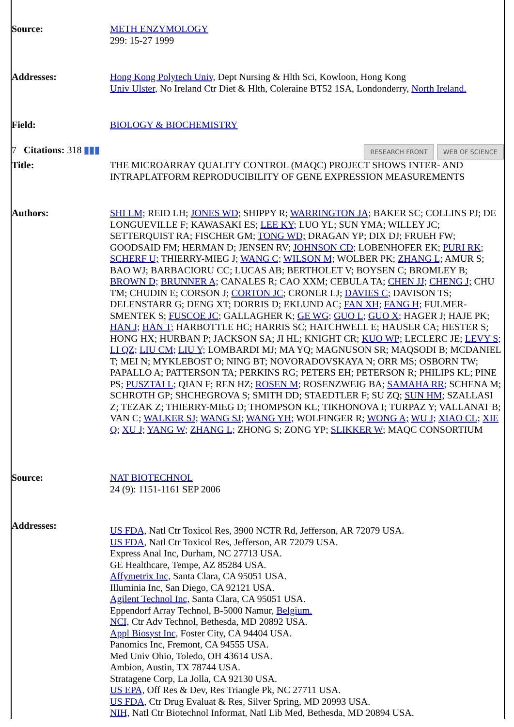| Source: | METH ENZYMOLOGY 299: 15-27 1999 |
| Addresses: | Hong Kong Polytech Univ, Dept Nursing & Hlth Sci, Kowloon, Hong Kong Univ Ulster, No Ireland Ctr Diet & Hlth, Coleraine BT52 1SA, Londonderry, North Ireland. |
| Field: | BIOLOGY & BIOCHEMISTRY |
| 7 Citations: 318 ▮▮▮ | RESEARCH FRONT WEB OF SCIENCE |
| Title: | THE MICROARRAY QUALITY CONTROL (MAQC) PROJECT SHOWS INTER- AND INTRAPLATFORM REPRODUCIBILITY OF GENE EXPRESSION MEASUREMENTS |
| Authors: | SHI LM; REID LH; JONES WD; SHIPPY R; WARRINGTON JA; BAKER SC; COLLINS PJ; DE LONGUEVILLE F; KAWASAKI ES; LEE KY; LUO YL; SUN YMA; WILLEY JC; SETTERQUIST RA; FISCHER GM; TONG WD; DRAGAN YP; DIX DJ; FRUEH FW; GOODSAID FM; HERMAN D; JENSEN RV; JOHNSON CD; LOBENHOFER EK; PURI RK; SCHERF U; THIERRY-MIEG J; WANG C; WILSON M; WOLBER PK; ZHANG L; AMUR S; BAO WJ; BARBACIORU CC; LUCAS AB; BERTHOLET V; BOYSEN C; BROMLEY B; BROWN D; BRUNNER A; CANALES R; CAO XXM; CEBULA TA; CHEN JJ; CHENG J; CHU TM; CHUDIN E; CORSON J; CORTON JC; CRONER LJ; DAVIES C; DAVISON TS; DELENSTARR G; DENG XT; DORRIS D; EKLUND AC; FAN XH; FANG H; FULMER-SMENTEK S; FUSCOE JC; GALLAGHER K; GE WG; GUO L; GUO X; HAGER J; HAJE PK; HAN J; HAN T; HARBOTTLE HC; HARRIS SC; HATCHWELL E; HAUSER CA; HESTER S; HONG HX; HURBAN P; JACKSON SA; JI HL; KNIGHT CR; KUO WP; LECLERC JE; LEVY S; LI QZ; LIU CM; LIU Y; LOMBARDI MJ; MA YQ; MAGNUSON SR; MAQSODI B; MCDANIEL T; MEI N; MYKLEBOST O; NING BT; NOVORADOVSKAYA N; ORR MS; OSBORN TW; PAPALLO A; PATTERSON TA; PERKINS RG; PETERS EH; PETERSON R; PHILIPS KL; PINE PS; PUSZTAI L; QIAN F; REN HZ; ROSEN M; ROSENZWEIG BA; SAMAHA RR; SCHENA M; SCHROTH GP; SHCHEGROVA S; SMITH DD; STAEDTLER F; SU ZQ; SUN HM; SZALLASI Z; TEZAK Z; THIERRY-MIEG D; THOMPSON KL; TIKHONOVA I; TURPAZ Y; VALLANAT B; VAN C; WALKER SJ; WANG SJ; WANG YH; WOLFINGER R; WONG A; WU J; XIAO CL; XIE Q; XU J; YANG W; ZHANG L; ZHONG S; ZONG YP; SLIKKER W; MAQC CONSORTIUM |
| Source: | NAT BIOTECHNOL 24 (9): 1151-1161 SEP 2006 |
| Addresses: | US FDA, Natl Ctr Toxicol Res, 3900 NCTR Rd, Jefferson, AR 72079 USA. US FDA, Natl Ctr Toxicol Res, Jefferson, AR 72079 USA. Express Anal Inc, Durham, NC 27713 USA. GE Healthcare, Tempe, AZ 85284 USA. Affymetrix Inc, Santa Clara, CA 95051 USA. Illuminia Inc, San Diego, CA 92121 USA. Agilent Technol Inc, Santa Clara, CA 95051 USA. Eppendorf Array Technol, B-5000 Namur, Belgium. NCI, Ctr Adv Technol, Bethesda, MD 20892 USA. Appl Biosyst Inc, Foster City, CA 94404 USA. Panomics Inc, Fremont, CA 94555 USA. Med Univ Ohio, Toledo, OH 43614 USA. Ambion, Austin, TX 78744 USA. Stratagene Corp, La Jolla, CA 92130 USA. US EPA, Off Res & Dev, Res Triangle Pk, NC 27711 USA. US FDA, Ctr Drug Evaluat & Res, Silver Spring, MD 20993 USA. NIH, Natl Ctr Biotechnol Informat, Natl Lib Med, Bethesda, MD 20894 USA. |